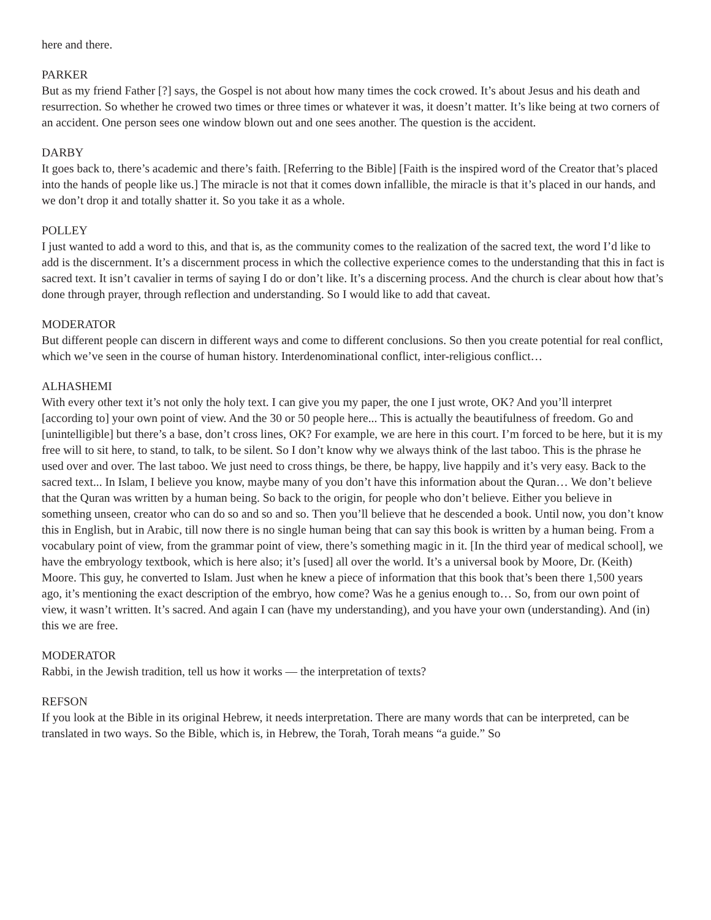here and there.
PARKER
But as my friend Father [?] says, the Gospel is not about how many times the cock crowed. It’s about Jesus and his death and resurrection. So whether he crowed two times or three times or whatever it was, it doesn’t matter. It’s like being at two corners of an accident. One person sees one window blown out and one sees another. The question is the accident.
DARBY
It goes back to, there’s academic and there’s faith. [Referring to the Bible] [Faith is the inspired word of the Creator that’s placed into the hands of people like us.] The miracle is not that it comes down infallible, the miracle is that it’s placed in our hands, and we don’t drop it and totally shatter it. So you take it as a whole.
POLLEY
I just wanted to add a word to this, and that is, as the community comes to the realization of the sacred text, the word I’d like to add is the discernment. It’s a discernment process in which the collective experience comes to the understanding that this in fact is sacred text. It isn’t cavalier in terms of saying I do or don’t like. It’s a discerning process. And the church is clear about how that’s done through prayer, through reflection and understanding. So I would like to add that caveat.
MODERATOR
But different people can discern in different ways and come to different conclusions. So then you create potential for real conflict, which we’ve seen in the course of human history. Interdenominational conflict, inter-religious conflict…
ALHASHEMI
With every other text it’s not only the holy text. I can give you my paper, the one I just wrote, OK? And you’ll interpret [according to] your own point of view. And the 30 or 50 people here... This is actually the beautifulness of freedom. Go and [unintelligible] but there’s a base, don’t cross lines, OK? For example, we are here in this court. I’m forced to be here, but it is my free will to sit here, to stand, to talk, to be silent. So I don’t know why we always think of the last taboo. This is the phrase he used over and over. The last taboo. We just need to cross things, be there, be happy, live happily and it’s very easy. Back to the sacred text... In Islam, I believe you know, maybe many of you don’t have this information about the Quran… We don’t believe that the Quran was written by a human being. So back to the origin, for people who don’t believe. Either you believe in something unseen, creator who can do so and so and so. Then you’ll believe that he descended a book. Until now, you don’t know this in English, but in Arabic, till now there is no single human being that can say this book is written by a human being. From a vocabulary point of view, from the grammar point of view, there’s something magic in it. [In the third year of medical school], we have the embryology textbook, which is here also; it’s [used] all over the world. It’s a universal book by Moore, Dr. (Keith) Moore. This guy, he converted to Islam. Just when he knew a piece of information that this book that’s been there 1,500 years ago, it’s mentioning the exact description of the embryo, how come? Was he a genius enough to… So, from our own point of view, it wasn’t written. It’s sacred. And again I can (have my understanding), and you have your own (understanding). And (in) this we are free.
MODERATOR
Rabbi, in the Jewish tradition, tell us how it works — the interpretation of texts?
REFSON
If you look at the Bible in its original Hebrew, it needs interpretation. There are many words that can be interpreted, can be translated in two ways. So the Bible, which is, in Hebrew, the Torah, Torah means “a guide.” So